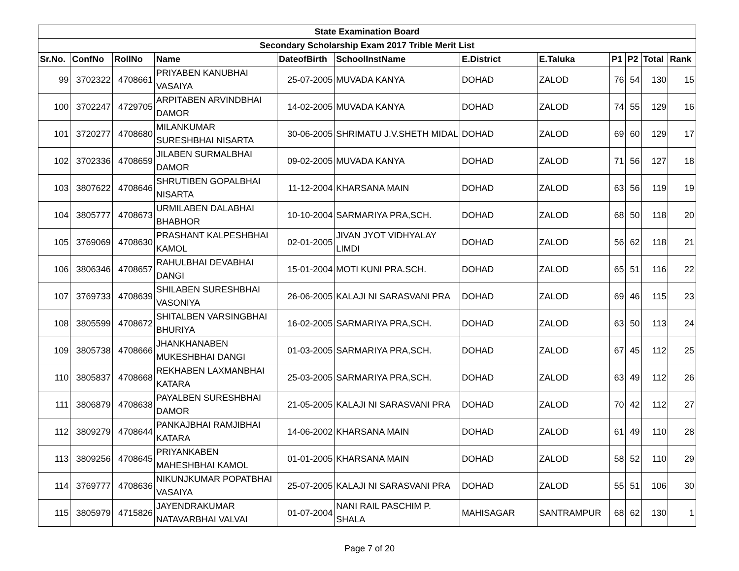| State Examination Board | | | | | | | | | | | |
| Secondary Scholarship Exam 2017 Trible Merit List | | | | | | | | | | | |
| Sr.No. | ConfNo | RollNo | Name | DateofBirth | SchoolInstName | E.District | E.Taluka | P1 | P2 | Total | Rank |
| 99 | 3702322 | 4708661 | PRIYABEN KANUBHAI VASAIYA | 25-07-2005 | MUVADA KANYA | DOHAD | ZALOD | 76 | 54 | 130 | 15 |
| 100 | 3702247 | 4729705 | ARPITABEN ARVINDBHAI DAMOR | 14-02-2005 | MUVADA KANYA | DOHAD | ZALOD | 74 | 55 | 129 | 16 |
| 101 | 3720277 | 4708680 | MILANKUMAR SURESHBHAI NISARTA | 30-06-2005 | SHRIMATU J.V.SHETH MIDAL | DOHAD | ZALOD | 69 | 60 | 129 | 17 |
| 102 | 3702336 | 4708659 | JILABEN SURMALBHAI DAMOR | 09-02-2005 | MUVADA KANYA | DOHAD | ZALOD | 71 | 56 | 127 | 18 |
| 103 | 3807622 | 4708646 | SHRUTIBEN GOPALBHAI NISARTA | 11-12-2004 | KHARSANA MAIN | DOHAD | ZALOD | 63 | 56 | 119 | 19 |
| 104 | 3805777 | 4708673 | URMILABEN DALABHAI BHABHOR | 10-10-2004 | SARMARIYA PRA,SCH. | DOHAD | ZALOD | 68 | 50 | 118 | 20 |
| 105 | 3769069 | 4708630 | PRASHANT KALPESHBHAI KAMOL | 02-01-2005 | JIVAN JYOT VIDHYALAY LIMDI | DOHAD | ZALOD | 56 | 62 | 118 | 21 |
| 106 | 3806346 | 4708657 | RAHULBHAI DEVABHAI DANGI | 15-01-2004 | MOTI KUNI PRA.SCH. | DOHAD | ZALOD | 65 | 51 | 116 | 22 |
| 107 | 3769733 | 4708639 | SHILABEN SURESHBHAI VASONIYA | 26-06-2005 | KALAJI NI SARASVANI PRA | DOHAD | ZALOD | 69 | 46 | 115 | 23 |
| 108 | 3805599 | 4708672 | SHITALBEN VARSINGBHAI BHURIYA | 16-02-2005 | SARMARIYA PRA,SCH. | DOHAD | ZALOD | 63 | 50 | 113 | 24 |
| 109 | 3805738 | 4708666 | JHANKHANABEN MUKESHBHAI DANGI | 01-03-2005 | SARMARIYA PRA,SCH. | DOHAD | ZALOD | 67 | 45 | 112 | 25 |
| 110 | 3805837 | 4708668 | REKHABEN LAXMANBHAI KATARA | 25-03-2005 | SARMARIYA PRA,SCH. | DOHAD | ZALOD | 63 | 49 | 112 | 26 |
| 111 | 3806879 | 4708638 | PAYALBEN SURESHBHAI DAMOR | 21-05-2005 | KALAJI NI SARASVANI PRA | DOHAD | ZALOD | 70 | 42 | 112 | 27 |
| 112 | 3809279 | 4708644 | PANKAJBHAI RAMJIBHAI KATARA | 14-06-2002 | KHARSANA MAIN | DOHAD | ZALOD | 61 | 49 | 110 | 28 |
| 113 | 3809256 | 4708645 | PRIYANKABEN MAHESHBHAI KAMOL | 01-01-2005 | KHARSANA MAIN | DOHAD | ZALOD | 58 | 52 | 110 | 29 |
| 114 | 3769777 | 4708636 | NIKUNJKUMAR POPATBHAI VASAIYA | 25-07-2005 | KALAJI NI SARASVANI PRA | DOHAD | ZALOD | 55 | 51 | 106 | 30 |
| 115 | 3805979 | 4715826 | JAYENDRAKUMAR NATAVARBHAI VALVAI | 01-07-2004 | NANI RAIL PASCHIM P. SHALA | MAHISAGAR | SANTRAMPUR | 68 | 62 | 130 | 1 |
Page 7 of 20